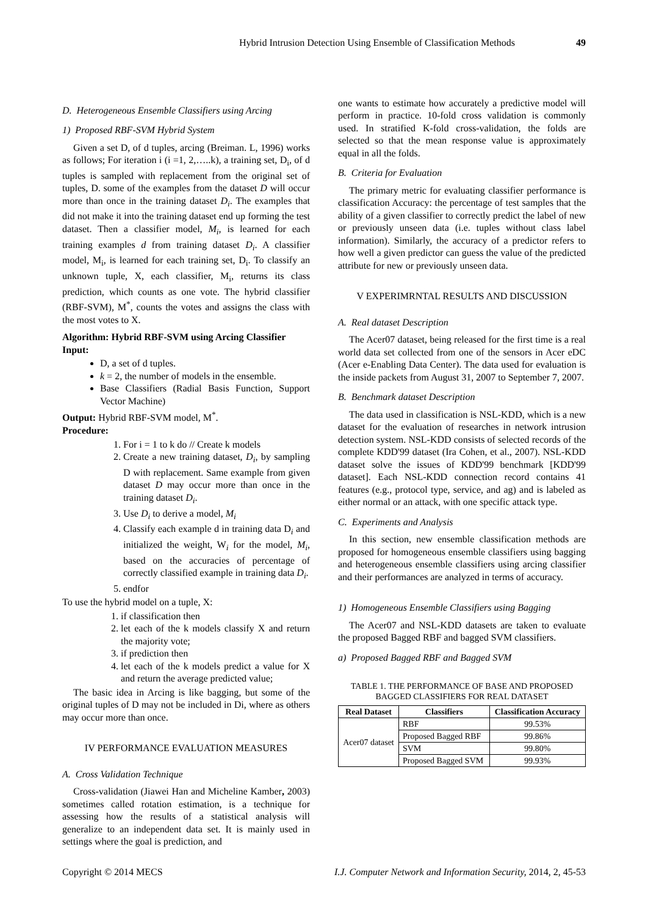Hybrid Intrusion Detection Using Ensemble of Classification Methods 49
D. Heterogeneous Ensemble Classifiers using Arcing
1) Proposed RBF-SVM Hybrid System
Given a set D, of d tuples, arcing (Breiman. L, 1996) works as follows; For iteration i (i =1, 2,…..k), a training set, D<sub>i</sub>, of d tuples is sampled with replacement from the original set of tuples, D. some of the examples from the dataset D will occur more than once in the training dataset D<sub>i</sub>. The examples that did not make it into the training dataset end up forming the test dataset. Then a classifier model, M<sub>i</sub>, is learned for each training examples d from training dataset D<sub>i</sub>. A classifier model, M<sub>i</sub>, is learned for each training set, D<sub>i</sub>. To classify an unknown tuple, X, each classifier, M<sub>i</sub>, returns its class prediction, which counts as one vote. The hybrid classifier (RBF-SVM), M<sup>*</sup>, counts the votes and assigns the class with the most votes to X.
Algorithm: Hybrid RBF-SVM using Arcing Classifier
Input:
D, a set of d tuples.
k = 2, the number of models in the ensemble.
Base Classifiers (Radial Basis Function, Support Vector Machine)
Output: Hybrid RBF-SVM model, M<sup>*</sup>.
Procedure:
1. For i = 1 to k do // Create k models
2. Create a new training dataset, D<sub>i</sub>, by sampling D with replacement. Same example from given dataset D may occur more than once in the training dataset D<sub>i</sub>.
3. Use D<sub>i</sub> to derive a model, M<sub>i</sub>
4. Classify each example d in training data D<sub>i</sub> and initialized the weight, W<sub>i</sub> for the model, M<sub>i</sub>, based on the accuracies of percentage of correctly classified example in training data D<sub>i</sub>.
5. endfor
To use the hybrid model on a tuple, X:
1. if classification then
2. let each of the k models classify X and return the majority vote;
3. if prediction then
4. let each of the k models predict a value for X and return the average predicted value;
The basic idea in Arcing is like bagging, but some of the original tuples of D may not be included in Di, where as others may occur more than once.
IV PERFORMANCE EVALUATION MEASURES
A. Cross Validation Technique
Cross-validation (Jiawei Han and Micheline Kamber, 2003) sometimes called rotation estimation, is a technique for assessing how the results of a statistical analysis will generalize to an independent data set. It is mainly used in settings where the goal is prediction, and
one wants to estimate how accurately a predictive model will perform in practice. 10-fold cross validation is commonly used. In stratified K-fold cross-validation, the folds are selected so that the mean response value is approximately equal in all the folds.
B. Criteria for Evaluation
The primary metric for evaluating classifier performance is classification Accuracy: the percentage of test samples that the ability of a given classifier to correctly predict the label of new or previously unseen data (i.e. tuples without class label information). Similarly, the accuracy of a predictor refers to how well a given predictor can guess the value of the predicted attribute for new or previously unseen data.
V EXPERIMRNTAL RESULTS AND DISCUSSION
A. Real dataset Description
The Acer07 dataset, being released for the first time is a real world data set collected from one of the sensors in Acer eDC (Acer e-Enabling Data Center). The data used for evaluation is the inside packets from August 31, 2007 to September 7, 2007.
B. Benchmark dataset Description
The data used in classification is NSL-KDD, which is a new dataset for the evaluation of researches in network intrusion detection system. NSL-KDD consists of selected records of the complete KDD'99 dataset (Ira Cohen, et al., 2007). NSL-KDD dataset solve the issues of KDD'99 benchmark [KDD'99 dataset]. Each NSL-KDD connection record contains 41 features (e.g., protocol type, service, and ag) and is labeled as either normal or an attack, with one specific attack type.
C. Experiments and Analysis
In this section, new ensemble classification methods are proposed for homogeneous ensemble classifiers using bagging and heterogeneous ensemble classifiers using arcing classifier and their performances are analyzed in terms of accuracy.
1) Homogeneous Ensemble Classifiers using Bagging
The Acer07 and NSL-KDD datasets are taken to evaluate the proposed Bagged RBF and bagged SVM classifiers.
a) Proposed Bagged RBF and Bagged SVM
TABLE 1. THE PERFORMANCE OF BASE AND PROPOSED BAGGED CLASSIFIERS FOR REAL DATASET
| Real Dataset | Classifiers | Classification Accuracy |
| --- | --- | --- |
| Acer07 dataset | RBF | 99.53% |
| | Proposed Bagged RBF | 99.86% |
| | SVM | 99.80% |
| | Proposed Bagged SVM | 99.93% |
Copyright © 2014 MECS I.J. Computer Network and Information Security, 2014, 2, 45-53